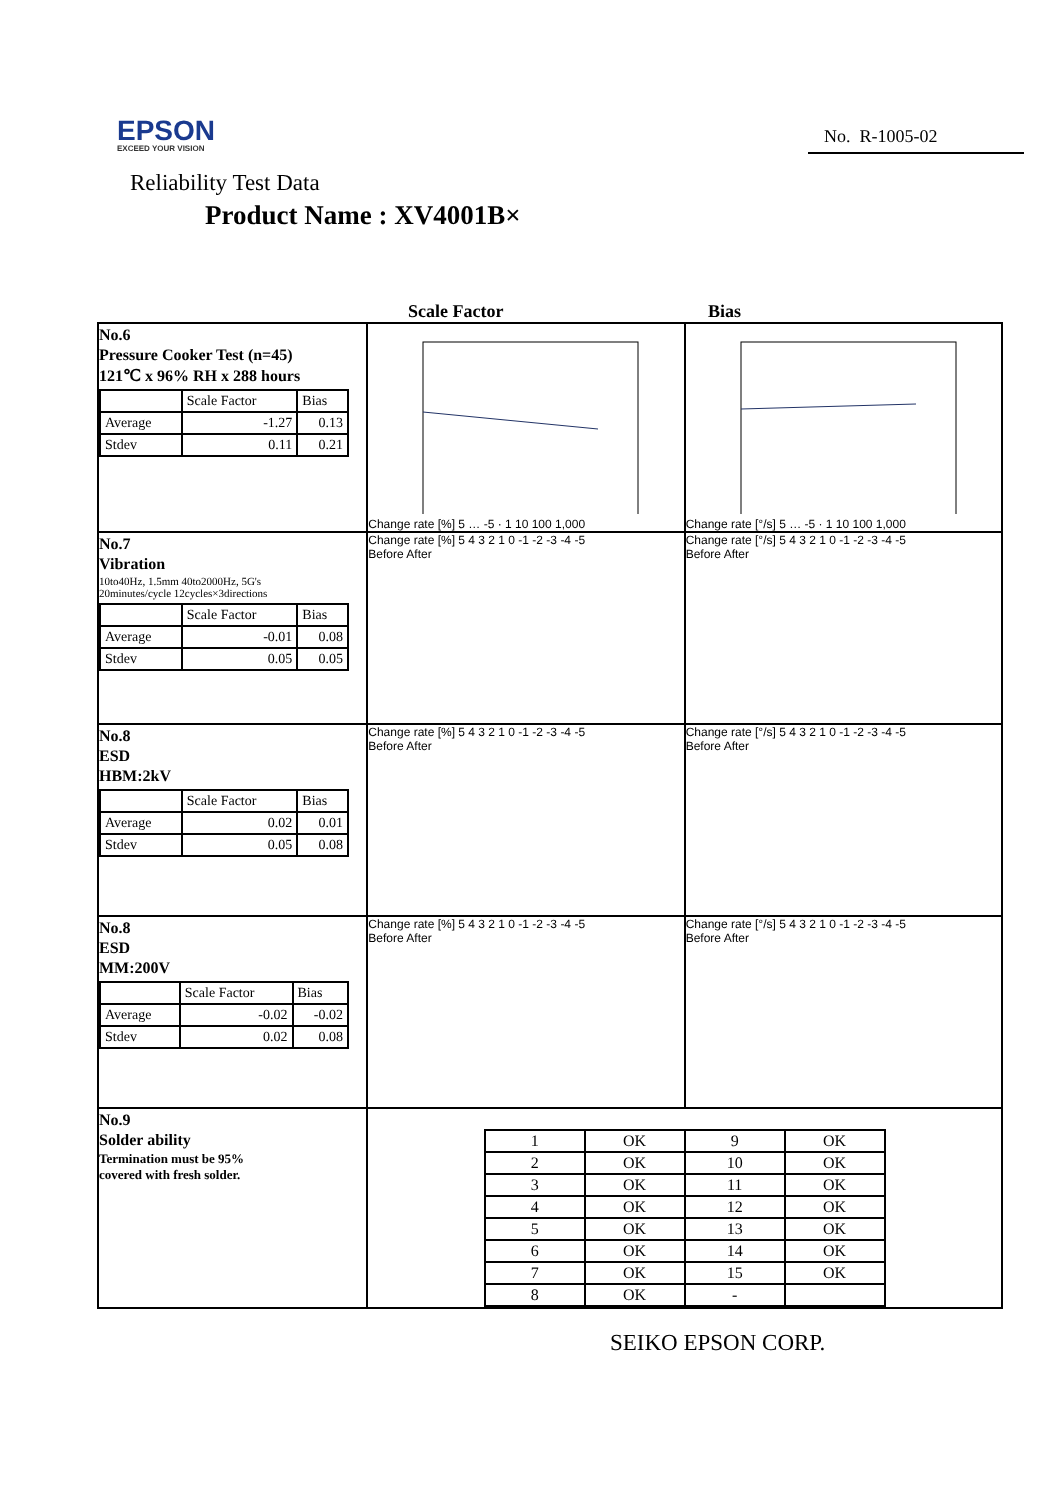EPSON
EXCEED YOUR VISION
No. R-1005-02
Reliability Test Data
Product Name : XV4001B×
Scale Factor Bias
| No.6 Pressure Cooker Test (n=45) 121℃ x 96% RH x 288 hours / / Scale Factor / Bias / / Average / -1.27 / 0.13 / / Stdev / 0.11 / 0.21 / | Change rate [%] 5 … -5 · 1 10 100 1,000 | Change rate [°/s] 5 … -5 · 1 10 100 1,000 |
| No.7 Vibration 10to40Hz, 1.5mm 40to2000Hz, 5G's 20minutes/cycle 12cycles×3directions / / Scale Factor / Bias / / Average / -0.01 / 0.08 / / Stdev / 0.05 / 0.05 / | Change rate [%] 5 4 3 2 1 0 -1 -2 -3 -4 -5 Before After | Change rate [°/s] 5 4 3 2 1 0 -1 -2 -3 -4 -5 Before After |
| No.8 ESD HBM:2kV / / Scale Factor / Bias / / Average / 0.02 / 0.01 / / Stdev / 0.05 / 0.08 / | Change rate [%] 5 4 3 2 1 0 -1 -2 -3 -4 -5 Before After | Change rate [°/s] 5 4 3 2 1 0 -1 -2 -3 -4 -5 Before After |
| No.8 ESD MM:200V / / Scale Factor / Bias / / Average / -0.02 / -0.02 / / Stdev / 0.02 / 0.08 / | Change rate [%] 5 4 3 2 1 0 -1 -2 -3 -4 -5 Before After | Change rate [°/s] 5 4 3 2 1 0 -1 -2 -3 -4 -5 Before After |
| No.9 Solder ability Termination must be 95% covered with fresh solder. | / 1 / OK / 9 / OK / / 2 / OK / 10 / OK / / 3 / OK / 11 / OK / / 4 / OK / 12 / OK / / 5 / OK / 13 / OK / / 6 / OK / 14 / OK / / 7 / OK / 15 / OK / / 8 / OK / - / / | |
SEIKO EPSON CORP.